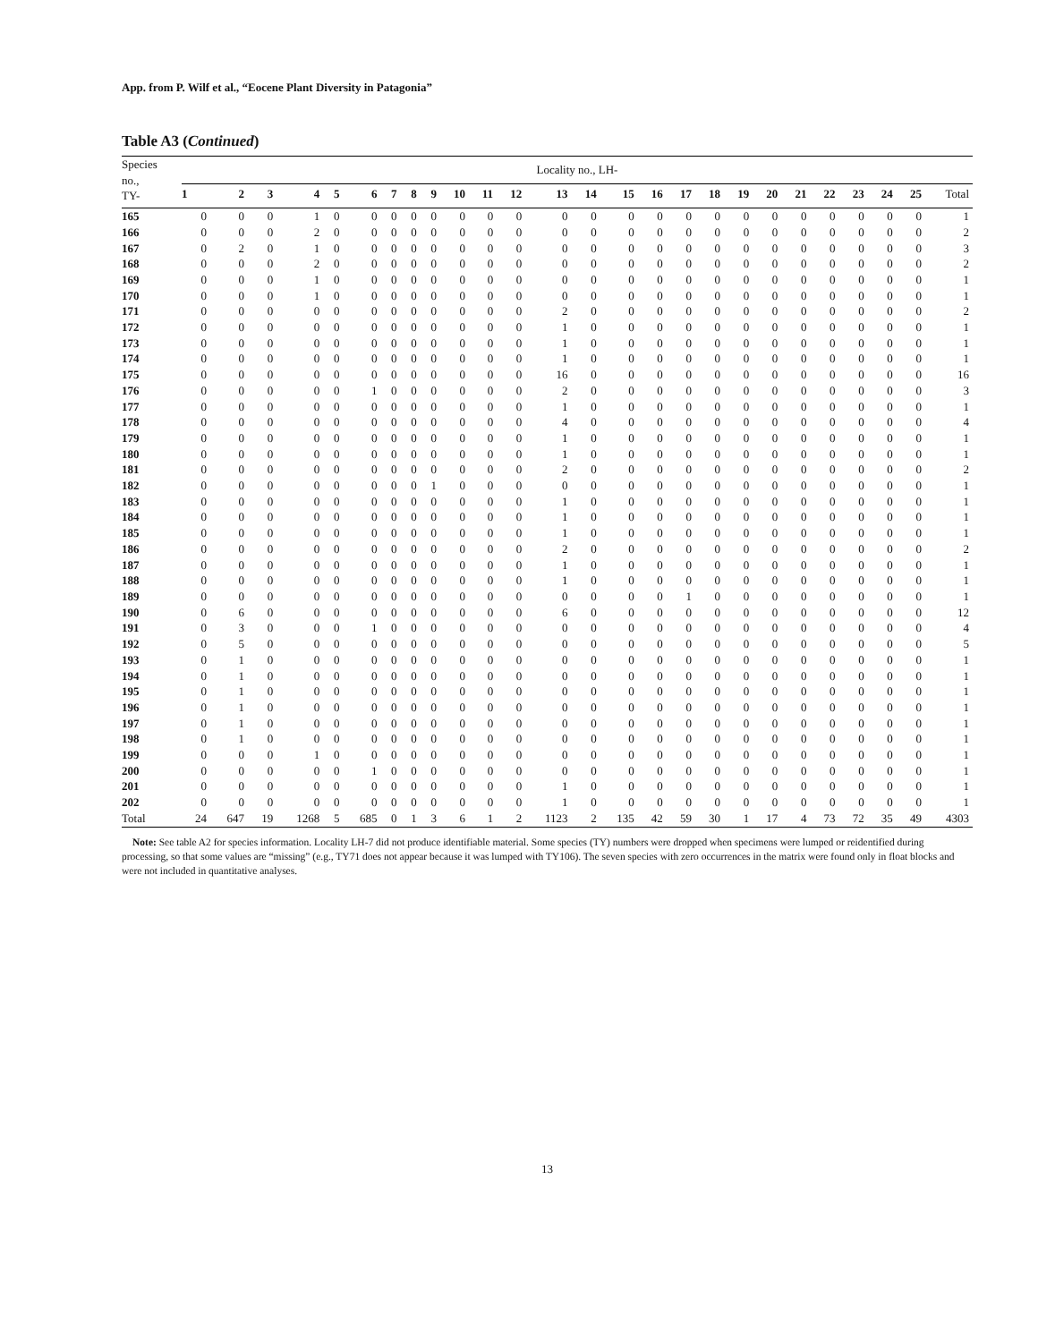App. from P. Wilf et al., “Eocene Plant Diversity in Patagonia”
Table A3 (Continued)
| Species no., TY- | Locality no., LH- | | | | | | | | | | | | | | | | | | | | | | | | | |
| --- | --- | --- | --- | --- | --- | --- | --- | --- | --- | --- | --- | --- | --- | --- | --- | --- | --- | --- | --- | --- | --- | --- | --- | --- | --- | --- |
| | 1 | 2 | 3 | 4 | 5 | 6 | 7 | 8 | 9 | 10 | 11 | 12 | 13 | 14 | 15 | 16 | 17 | 18 | 19 | 20 | 21 | 22 | 23 | 24 | 25 | Total |
| 165 | 0 | 0 | 0 | 1 | 0 | 0 | 0 | 0 | 0 | 0 | 0 | 0 | 0 | 0 | 0 | 0 | 0 | 0 | 0 | 0 | 0 | 0 | 0 | 0 | 0 | 1 |
| 166 | 0 | 0 | 0 | 2 | 0 | 0 | 0 | 0 | 0 | 0 | 0 | 0 | 0 | 0 | 0 | 0 | 0 | 0 | 0 | 0 | 0 | 0 | 0 | 0 | 0 | 2 |
| 167 | 0 | 2 | 0 | 1 | 0 | 0 | 0 | 0 | 0 | 0 | 0 | 0 | 0 | 0 | 0 | 0 | 0 | 0 | 0 | 0 | 0 | 0 | 0 | 0 | 0 | 3 |
| 168 | 0 | 0 | 0 | 2 | 0 | 0 | 0 | 0 | 0 | 0 | 0 | 0 | 0 | 0 | 0 | 0 | 0 | 0 | 0 | 0 | 0 | 0 | 0 | 0 | 0 | 2 |
| 169 | 0 | 0 | 0 | 1 | 0 | 0 | 0 | 0 | 0 | 0 | 0 | 0 | 0 | 0 | 0 | 0 | 0 | 0 | 0 | 0 | 0 | 0 | 0 | 0 | 0 | 1 |
| 170 | 0 | 0 | 0 | 1 | 0 | 0 | 0 | 0 | 0 | 0 | 0 | 0 | 0 | 0 | 0 | 0 | 0 | 0 | 0 | 0 | 0 | 0 | 0 | 0 | 0 | 1 |
| 171 | 0 | 0 | 0 | 0 | 0 | 0 | 0 | 0 | 0 | 0 | 0 | 0 | 2 | 0 | 0 | 0 | 0 | 0 | 0 | 0 | 0 | 0 | 0 | 0 | 0 | 2 |
| 172 | 0 | 0 | 0 | 0 | 0 | 0 | 0 | 0 | 0 | 0 | 0 | 0 | 1 | 0 | 0 | 0 | 0 | 0 | 0 | 0 | 0 | 0 | 0 | 0 | 0 | 1 |
| 173 | 0 | 0 | 0 | 0 | 0 | 0 | 0 | 0 | 0 | 0 | 0 | 0 | 1 | 0 | 0 | 0 | 0 | 0 | 0 | 0 | 0 | 0 | 0 | 0 | 0 | 1 |
| 174 | 0 | 0 | 0 | 0 | 0 | 0 | 0 | 0 | 0 | 0 | 0 | 0 | 1 | 0 | 0 | 0 | 0 | 0 | 0 | 0 | 0 | 0 | 0 | 0 | 0 | 1 |
| 175 | 0 | 0 | 0 | 0 | 0 | 0 | 0 | 0 | 0 | 0 | 0 | 0 | 16 | 0 | 0 | 0 | 0 | 0 | 0 | 0 | 0 | 0 | 0 | 0 | 0 | 16 |
| 176 | 0 | 0 | 0 | 0 | 0 | 1 | 0 | 0 | 0 | 0 | 0 | 0 | 2 | 0 | 0 | 0 | 0 | 0 | 0 | 0 | 0 | 0 | 0 | 0 | 0 | 3 |
| 177 | 0 | 0 | 0 | 0 | 0 | 0 | 0 | 0 | 0 | 0 | 0 | 0 | 1 | 0 | 0 | 0 | 0 | 0 | 0 | 0 | 0 | 0 | 0 | 0 | 0 | 1 |
| 178 | 0 | 0 | 0 | 0 | 0 | 0 | 0 | 0 | 0 | 0 | 0 | 0 | 4 | 0 | 0 | 0 | 0 | 0 | 0 | 0 | 0 | 0 | 0 | 0 | 0 | 4 |
| 179 | 0 | 0 | 0 | 0 | 0 | 0 | 0 | 0 | 0 | 0 | 0 | 0 | 1 | 0 | 0 | 0 | 0 | 0 | 0 | 0 | 0 | 0 | 0 | 0 | 0 | 1 |
| 180 | 0 | 0 | 0 | 0 | 0 | 0 | 0 | 0 | 0 | 0 | 0 | 0 | 1 | 0 | 0 | 0 | 0 | 0 | 0 | 0 | 0 | 0 | 0 | 0 | 0 | 1 |
| 181 | 0 | 0 | 0 | 0 | 0 | 0 | 0 | 0 | 0 | 0 | 0 | 0 | 2 | 0 | 0 | 0 | 0 | 0 | 0 | 0 | 0 | 0 | 0 | 0 | 0 | 2 |
| 182 | 0 | 0 | 0 | 0 | 0 | 0 | 0 | 0 | 1 | 0 | 0 | 0 | 0 | 0 | 0 | 0 | 0 | 0 | 0 | 0 | 0 | 0 | 0 | 0 | 0 | 1 |
| 183 | 0 | 0 | 0 | 0 | 0 | 0 | 0 | 0 | 0 | 0 | 0 | 0 | 1 | 0 | 0 | 0 | 0 | 0 | 0 | 0 | 0 | 0 | 0 | 0 | 0 | 1 |
| 184 | 0 | 0 | 0 | 0 | 0 | 0 | 0 | 0 | 0 | 0 | 0 | 0 | 1 | 0 | 0 | 0 | 0 | 0 | 0 | 0 | 0 | 0 | 0 | 0 | 0 | 1 |
| 185 | 0 | 0 | 0 | 0 | 0 | 0 | 0 | 0 | 0 | 0 | 0 | 0 | 1 | 0 | 0 | 0 | 0 | 0 | 0 | 0 | 0 | 0 | 0 | 0 | 0 | 1 |
| 186 | 0 | 0 | 0 | 0 | 0 | 0 | 0 | 0 | 0 | 0 | 0 | 0 | 2 | 0 | 0 | 0 | 0 | 0 | 0 | 0 | 0 | 0 | 0 | 0 | 0 | 2 |
| 187 | 0 | 0 | 0 | 0 | 0 | 0 | 0 | 0 | 0 | 0 | 0 | 0 | 1 | 0 | 0 | 0 | 0 | 0 | 0 | 0 | 0 | 0 | 0 | 0 | 0 | 1 |
| 188 | 0 | 0 | 0 | 0 | 0 | 0 | 0 | 0 | 0 | 0 | 0 | 0 | 1 | 0 | 0 | 0 | 0 | 0 | 0 | 0 | 0 | 0 | 0 | 0 | 0 | 1 |
| 189 | 0 | 0 | 0 | 0 | 0 | 0 | 0 | 0 | 0 | 0 | 0 | 0 | 0 | 0 | 0 | 0 | 1 | 0 | 0 | 0 | 0 | 0 | 0 | 0 | 0 | 1 |
| 190 | 0 | 6 | 0 | 0 | 0 | 0 | 0 | 0 | 0 | 0 | 0 | 0 | 6 | 0 | 0 | 0 | 0 | 0 | 0 | 0 | 0 | 0 | 0 | 0 | 0 | 12 |
| 191 | 0 | 3 | 0 | 0 | 0 | 1 | 0 | 0 | 0 | 0 | 0 | 0 | 0 | 0 | 0 | 0 | 0 | 0 | 0 | 0 | 0 | 0 | 0 | 0 | 0 | 4 |
| 192 | 0 | 5 | 0 | 0 | 0 | 0 | 0 | 0 | 0 | 0 | 0 | 0 | 0 | 0 | 0 | 0 | 0 | 0 | 0 | 0 | 0 | 0 | 0 | 0 | 0 | 5 |
| 193 | 0 | 1 | 0 | 0 | 0 | 0 | 0 | 0 | 0 | 0 | 0 | 0 | 0 | 0 | 0 | 0 | 0 | 0 | 0 | 0 | 0 | 0 | 0 | 0 | 0 | 1 |
| 194 | 0 | 1 | 0 | 0 | 0 | 0 | 0 | 0 | 0 | 0 | 0 | 0 | 0 | 0 | 0 | 0 | 0 | 0 | 0 | 0 | 0 | 0 | 0 | 0 | 0 | 1 |
| 195 | 0 | 1 | 0 | 0 | 0 | 0 | 0 | 0 | 0 | 0 | 0 | 0 | 0 | 0 | 0 | 0 | 0 | 0 | 0 | 0 | 0 | 0 | 0 | 0 | 0 | 1 |
| 196 | 0 | 1 | 0 | 0 | 0 | 0 | 0 | 0 | 0 | 0 | 0 | 0 | 0 | 0 | 0 | 0 | 0 | 0 | 0 | 0 | 0 | 0 | 0 | 0 | 0 | 1 |
| 197 | 0 | 1 | 0 | 0 | 0 | 0 | 0 | 0 | 0 | 0 | 0 | 0 | 0 | 0 | 0 | 0 | 0 | 0 | 0 | 0 | 0 | 0 | 0 | 0 | 0 | 1 |
| 198 | 0 | 1 | 0 | 0 | 0 | 0 | 0 | 0 | 0 | 0 | 0 | 0 | 0 | 0 | 0 | 0 | 0 | 0 | 0 | 0 | 0 | 0 | 0 | 0 | 0 | 1 |
| 199 | 0 | 0 | 0 | 1 | 0 | 0 | 0 | 0 | 0 | 0 | 0 | 0 | 0 | 0 | 0 | 0 | 0 | 0 | 0 | 0 | 0 | 0 | 0 | 0 | 0 | 1 |
| 200 | 0 | 0 | 0 | 0 | 0 | 1 | 0 | 0 | 0 | 0 | 0 | 0 | 0 | 0 | 0 | 0 | 0 | 0 | 0 | 0 | 0 | 0 | 0 | 0 | 0 | 1 |
| 201 | 0 | 0 | 0 | 0 | 0 | 0 | 0 | 0 | 0 | 0 | 0 | 0 | 1 | 0 | 0 | 0 | 0 | 0 | 0 | 0 | 0 | 0 | 0 | 0 | 0 | 1 |
| 202 | 0 | 0 | 0 | 0 | 0 | 0 | 0 | 0 | 0 | 0 | 0 | 0 | 1 | 0 | 0 | 0 | 0 | 0 | 0 | 0 | 0 | 0 | 0 | 0 | 0 | 1 |
| Total | 24 | 647 | 19 | 1268 | 5 | 685 | 0 | 1 | 3 | 6 | 1 | 2 | 1123 | 2 | 135 | 42 | 59 | 30 | 1 | 17 | 4 | 73 | 72 | 35 | 49 | 4303 |
Note: See table A2 for species information. Locality LH-7 did not produce identifiable material. Some species (TY) numbers were dropped when specimens were lumped or reidentified during processing, so that some values are “missing” (e.g., TY71 does not appear because it was lumped with TY106). The seven species with zero occurrences in the matrix were found only in float blocks and were not included in quantitative analyses.
13